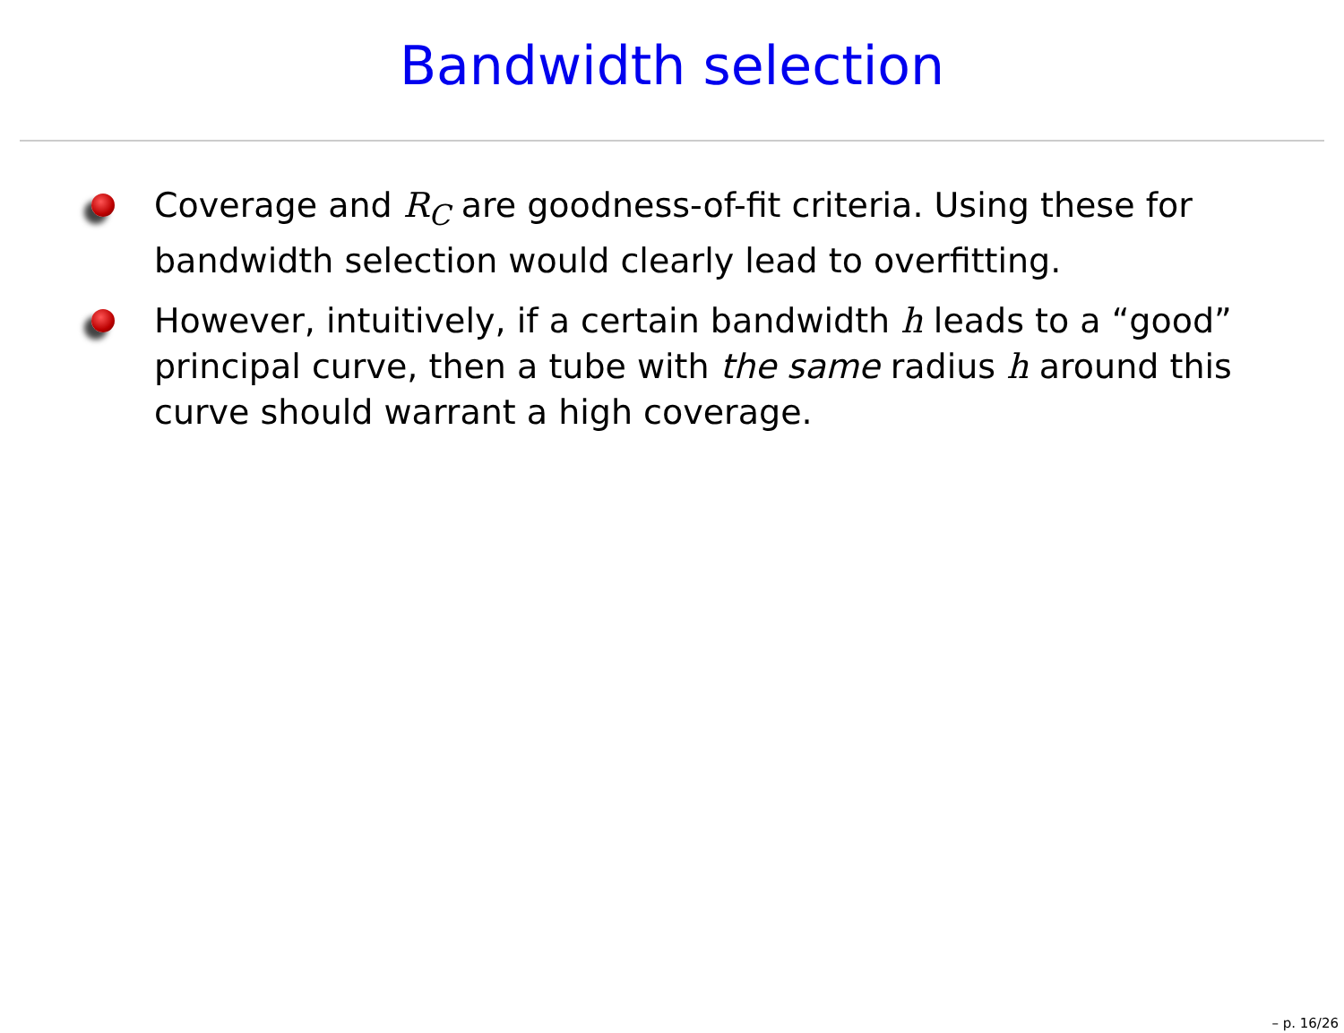Bandwidth selection
Coverage and R<sub>C</sub> are goodness-of-fit criteria. Using these for bandwidth selection would clearly lead to overfitting.
However, intuitively, if a certain bandwidth h leads to a “good” principal curve, then a tube with the same radius h around this curve should warrant a high coverage.
– p. 16/26